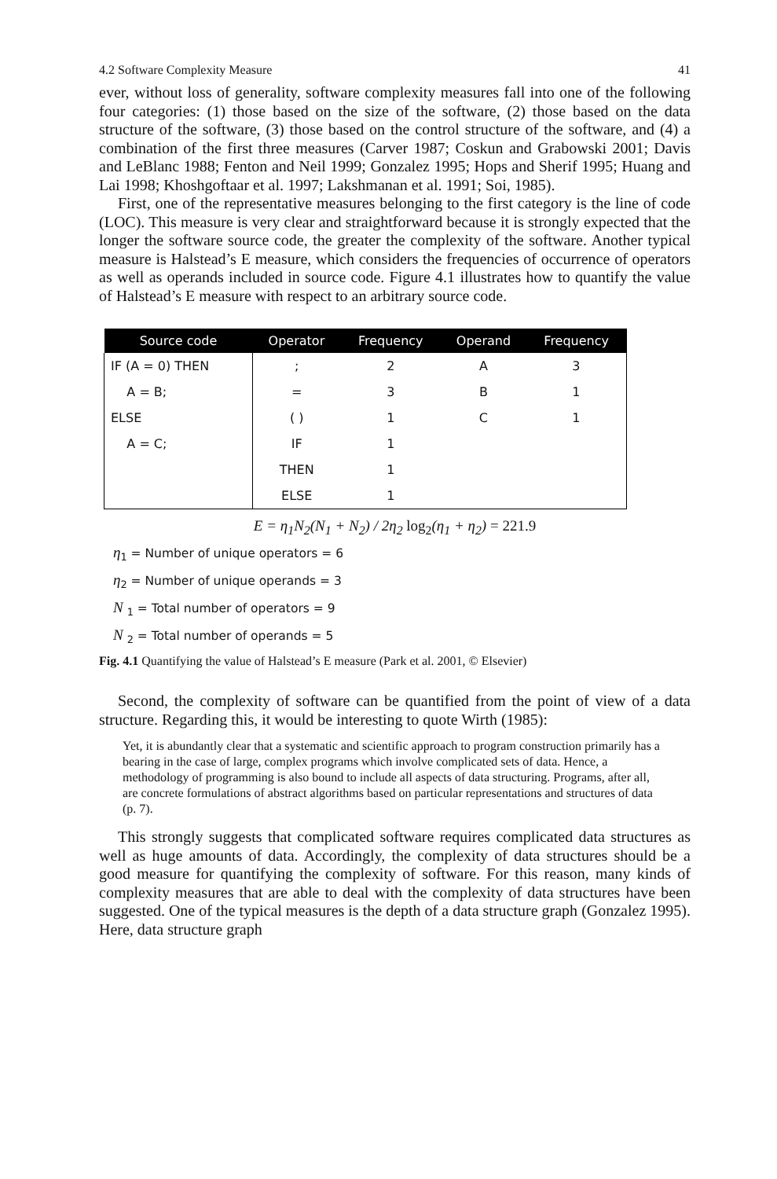4.2 Software Complexity Measure 41
ever, without loss of generality, software complexity measures fall into one of the following four categories: (1) those based on the size of the software, (2) those based on the data structure of the software, (3) those based on the control structure of the software, and (4) a combination of the first three measures (Carver 1987; Coskun and Grabowski 2001; Davis and LeBlanc 1988; Fenton and Neil 1999; Gonzalez 1995; Hops and Sherif 1995; Huang and Lai 1998; Khoshgoftaar et al. 1997; Lakshmanan et al. 1991; Soi, 1985).
First, one of the representative measures belonging to the first category is the line of code (LOC). This measure is very clear and straightforward because it is strongly expected that the longer the software source code, the greater the complexity of the software. Another typical measure is Halstead’s E measure, which considers the frequencies of occurrence of operators as well as operands included in source code. Figure 4.1 illustrates how to quantify the value of Halstead’s E measure with respect to an arbitrary source code.
| Source code | Operator | Frequency | Operand | Frequency |
| --- | --- | --- | --- | --- |
| IF (A = 0) THEN | ; | 2 | A | 3 |
| A = B; | = | 3 | B | 1 |
| ELSE | ( ) | 1 | C | 1 |
| A = C; | IF | 1 | | |
| | THEN | 1 | | |
| | ELSE | 1 | | |
E = η<sub>1</sub>N<sub>2</sub>(N<sub>1</sub> + N<sub>2</sub>) / 2η<sub>2</sub> log<sub>2</sub>(η<sub>1</sub> + η<sub>2</sub>) = 221.9
η<sub>1</sub> = Number of unique operators = 6
η<sub>2</sub> = Number of unique operands = 3
N <sub>1</sub> = Total number of operators = 9
N <sub>2</sub> = Total number of operands = 5
Fig. 4.1 Quantifying the value of Halstead’s E measure (Park et al. 2001, © Elsevier)
Second, the complexity of software can be quantified from the point of view of a data structure. Regarding this, it would be interesting to quote Wirth (1985):
Yet, it is abundantly clear that a systematic and scientific approach to program construction primarily has a bearing in the case of large, complex programs which involve complicated sets of data. Hence, a methodology of programming is also bound to include all aspects of data structuring. Programs, after all, are concrete formulations of abstract algorithms based on particular representations and structures of data (p. 7).
This strongly suggests that complicated software requires complicated data structures as well as huge amounts of data. Accordingly, the complexity of data structures should be a good measure for quantifying the complexity of software. For this reason, many kinds of complexity measures that are able to deal with the complexity of data structures have been suggested. One of the typical measures is the depth of a data structure graph (Gonzalez 1995). Here, data structure graph